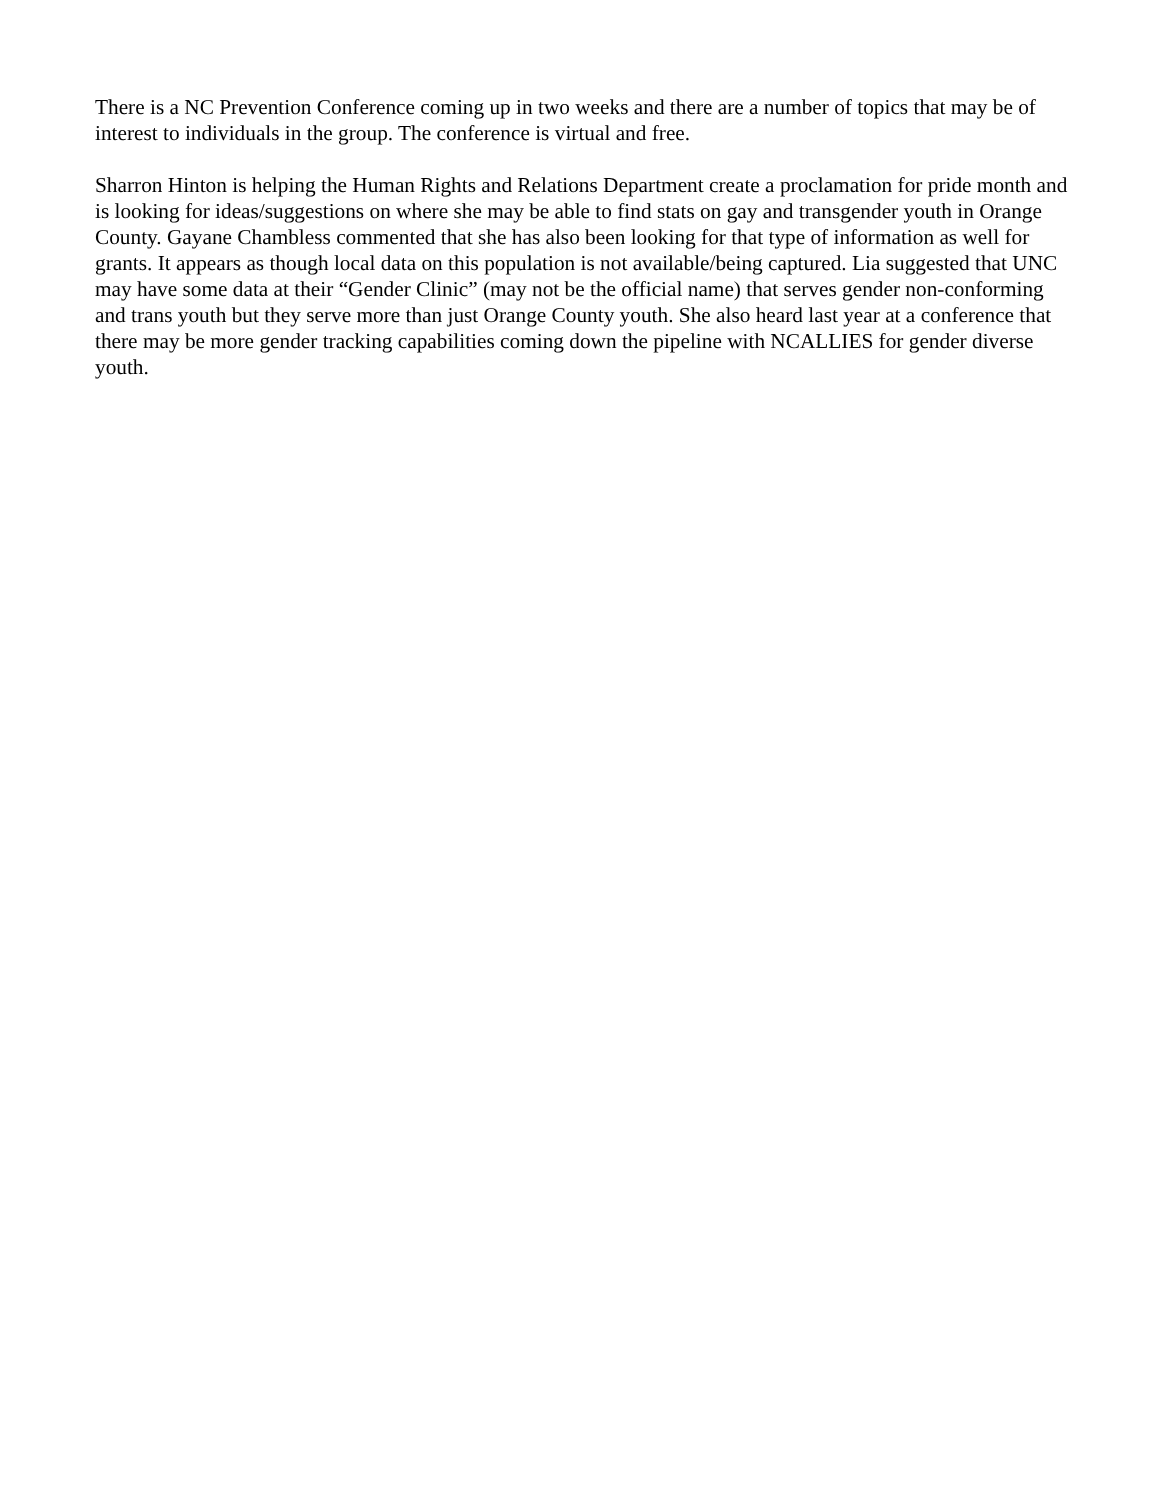There is a NC Prevention Conference coming up in two weeks and there are a number of topics that may be of interest to individuals in the group. The conference is virtual and free.
Sharron Hinton is helping the Human Rights and Relations Department create a proclamation for pride month and is looking for ideas/suggestions on where she may be able to find stats on gay and transgender youth in Orange County. Gayane Chambless commented that she has also been looking for that type of information as well for grants. It appears as though local data on this population is not available/being captured. Lia suggested that UNC may have some data at their “Gender Clinic” (may not be the official name) that serves gender non-conforming and trans youth but they serve more than just Orange County youth. She also heard last year at a conference that there may be more gender tracking capabilities coming down the pipeline with NCALLIES for gender diverse youth.